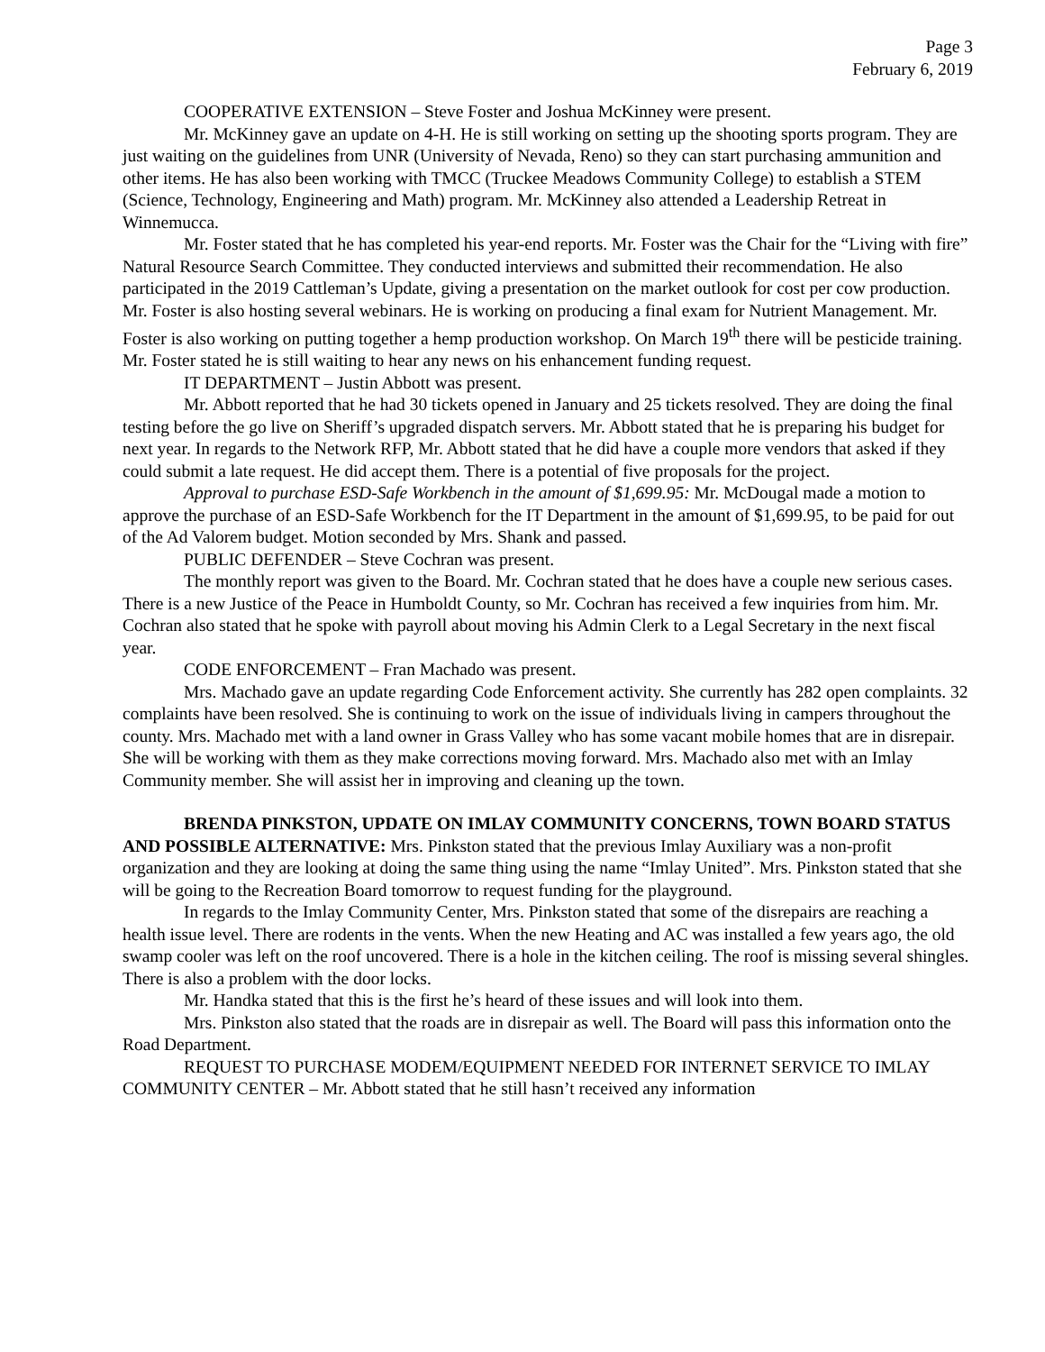Page 3
February 6, 2019
COOPERATIVE EXTENSION – Steve Foster and Joshua McKinney were present.
Mr. McKinney gave an update on 4-H. He is still working on setting up the shooting sports program. They are just waiting on the guidelines from UNR (University of Nevada, Reno) so they can start purchasing ammunition and other items. He has also been working with TMCC (Truckee Meadows Community College) to establish a STEM (Science, Technology, Engineering and Math) program. Mr. McKinney also attended a Leadership Retreat in Winnemucca.
Mr. Foster stated that he has completed his year-end reports. Mr. Foster was the Chair for the “Living with fire” Natural Resource Search Committee. They conducted interviews and submitted their recommendation. He also participated in the 2019 Cattleman’s Update, giving a presentation on the market outlook for cost per cow production. Mr. Foster is also hosting several webinars. He is working on producing a final exam for Nutrient Management. Mr. Foster is also working on putting together a hemp production workshop. On March 19<sup>th</sup> there will be pesticide training. Mr. Foster stated he is still waiting to hear any news on his enhancement funding request.
IT DEPARTMENT – Justin Abbott was present.
Mr. Abbott reported that he had 30 tickets opened in January and 25 tickets resolved. They are doing the final testing before the go live on Sheriff’s upgraded dispatch servers. Mr. Abbott stated that he is preparing his budget for next year. In regards to the Network RFP, Mr. Abbott stated that he did have a couple more vendors that asked if they could submit a late request. He did accept them. There is a potential of five proposals for the project.
Approval to purchase ESD-Safe Workbench in the amount of $1,699.95: Mr. McDougal made a motion to approve the purchase of an ESD-Safe Workbench for the IT Department in the amount of $1,699.95, to be paid for out of the Ad Valorem budget. Motion seconded by Mrs. Shank and passed.
PUBLIC DEFENDER – Steve Cochran was present.
The monthly report was given to the Board. Mr. Cochran stated that he does have a couple new serious cases. There is a new Justice of the Peace in Humboldt County, so Mr. Cochran has received a few inquiries from him. Mr. Cochran also stated that he spoke with payroll about moving his Admin Clerk to a Legal Secretary in the next fiscal year.
CODE ENFORCEMENT – Fran Machado was present.
Mrs. Machado gave an update regarding Code Enforcement activity. She currently has 282 open complaints. 32 complaints have been resolved. She is continuing to work on the issue of individuals living in campers throughout the county. Mrs. Machado met with a land owner in Grass Valley who has some vacant mobile homes that are in disrepair. She will be working with them as they make corrections moving forward. Mrs. Machado also met with an Imlay Community member. She will assist her in improving and cleaning up the town.
BRENDA PINKSTON, UPDATE ON IMLAY COMMUNITY CONCERNS, TOWN BOARD STATUS AND POSSIBLE ALTERNATIVE: Mrs. Pinkston stated that the previous Imlay Auxiliary was a non-profit organization and they are looking at doing the same thing using the name “Imlay United”. Mrs. Pinkston stated that she will be going to the Recreation Board tomorrow to request funding for the playground.
In regards to the Imlay Community Center, Mrs. Pinkston stated that some of the disrepairs are reaching a health issue level. There are rodents in the vents. When the new Heating and AC was installed a few years ago, the old swamp cooler was left on the roof uncovered. There is a hole in the kitchen ceiling. The roof is missing several shingles. There is also a problem with the door locks.
Mr. Handka stated that this is the first he’s heard of these issues and will look into them.
Mrs. Pinkston also stated that the roads are in disrepair as well. The Board will pass this information onto the Road Department.
REQUEST TO PURCHASE MODEM/EQUIPMENT NEEDED FOR INTERNET SERVICE TO IMLAY COMMUNITY CENTER – Mr. Abbott stated that he still hasn’t received any information